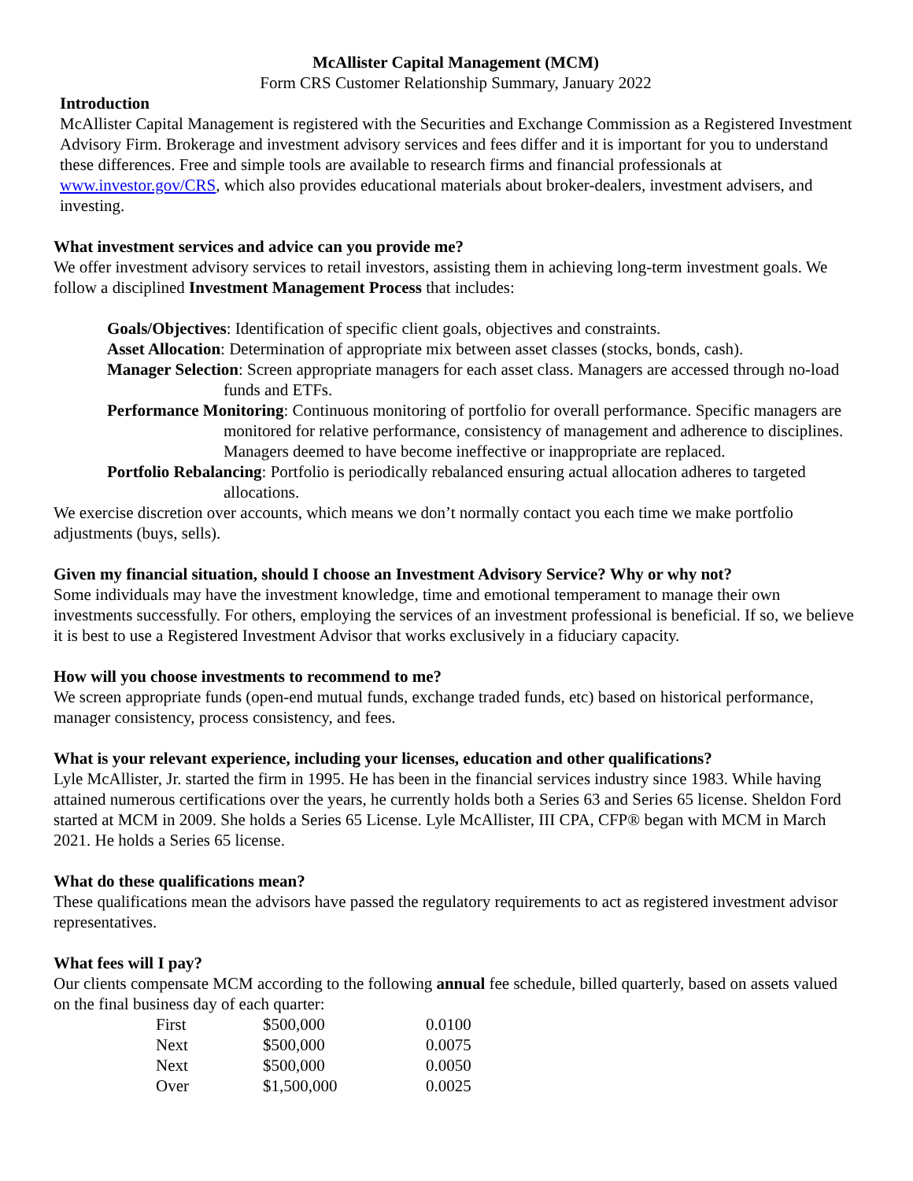McAllister Capital Management (MCM)
Form CRS Customer Relationship Summary, January 2022
Introduction
McAllister Capital Management is registered with the Securities and Exchange Commission as a Registered Investment Advisory Firm. Brokerage and investment advisory services and fees differ and it is important for you to understand these differences. Free and simple tools are available to research firms and financial professionals at www.investor.gov/CRS, which also provides educational materials about broker-dealers, investment advisers, and investing.
What investment services and advice can you provide me?
We offer investment advisory services to retail investors, assisting them in achieving long-term investment goals. We follow a disciplined Investment Management Process that includes:
Goals/Objectives: Identification of specific client goals, objectives and constraints.
Asset Allocation: Determination of appropriate mix between asset classes (stocks, bonds, cash).
Manager Selection: Screen appropriate managers for each asset class. Managers are accessed through no-load funds and ETFs.
Performance Monitoring: Continuous monitoring of portfolio for overall performance. Specific managers are monitored for relative performance, consistency of management and adherence to disciplines. Managers deemed to have become ineffective or inappropriate are replaced.
Portfolio Rebalancing: Portfolio is periodically rebalanced ensuring actual allocation adheres to targeted allocations.
We exercise discretion over accounts, which means we don’t normally contact you each time we make portfolio adjustments (buys, sells).
Given my financial situation, should I choose an Investment Advisory Service? Why or why not?
Some individuals may have the investment knowledge, time and emotional temperament to manage their own investments successfully. For others, employing the services of an investment professional is beneficial. If so, we believe it is best to use a Registered Investment Advisor that works exclusively in a fiduciary capacity.
How will you choose investments to recommend to me?
We screen appropriate funds (open-end mutual funds, exchange traded funds, etc) based on historical performance, manager consistency, process consistency, and fees.
What is your relevant experience, including your licenses, education and other qualifications?
Lyle McAllister, Jr. started the firm in 1995. He has been in the financial services industry since 1983. While having attained numerous certifications over the years, he currently holds both a Series 63 and Series 65 license. Sheldon Ford started at MCM in 2009. She holds a Series 65 License. Lyle McAllister, III CPA, CFP® began with MCM in March 2021. He holds a Series 65 license.
What do these qualifications mean?
These qualifications mean the advisors have passed the regulatory requirements to act as registered investment advisor representatives.
What fees will I pay?
Our clients compensate MCM according to the following annual fee schedule, billed quarterly, based on assets valued on the final business day of each quarter:
| First | $500,000 | 0.0100 |
| Next | $500,000 | 0.0075 |
| Next | $500,000 | 0.0050 |
| Over | $1,500,000 | 0.0025 |